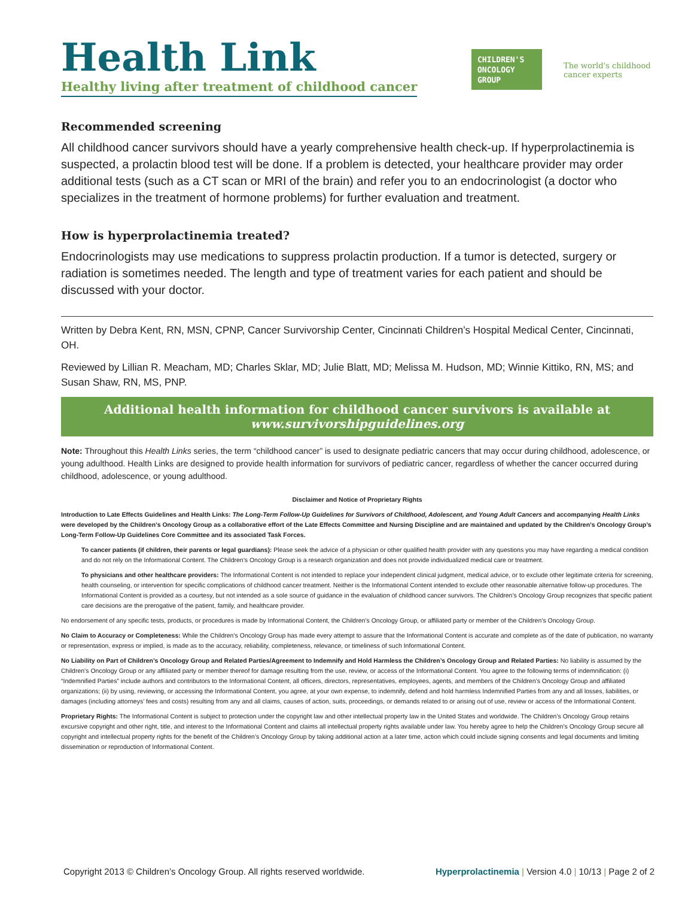Health Link
Healthy living after treatment of childhood cancer
CHILDREN'S ONCOLOGY GROUP
The world's childhood cancer experts
Recommended screening
All childhood cancer survivors should have a yearly comprehensive health check-up. If hyperprolactinemia is suspected, a prolactin blood test will be done. If a problem is detected, your healthcare provider may order additional tests (such as a CT scan or MRI of the brain) and refer you to an endocrinologist (a doctor who specializes in the treatment of hormone problems) for further evaluation and treatment.
How is hyperprolactinemia treated?
Endocrinologists may use medications to suppress prolactin production. If a tumor is detected, surgery or radiation is sometimes needed. The length and type of treatment varies for each patient and should be discussed with your doctor.
Written by Debra Kent, RN, MSN, CPNP, Cancer Survivorship Center, Cincinnati Children’s Hospital Medical Center, Cincinnati, OH.
Reviewed by Lillian R. Meacham, MD; Charles Sklar, MD; Julie Blatt, MD; Melissa M. Hudson, MD; Winnie Kittiko, RN, MS; and Susan Shaw, RN, MS, PNP.
Additional health information for childhood cancer survivors is available at
www.survivorshipguidelines.org
Note: Throughout this Health Links series, the term “childhood cancer” is used to designate pediatric cancers that may occur during childhood, adolescence, or young adulthood. Health Links are designed to provide health information for survivors of pediatric cancer, regardless of whether the cancer occurred during childhood, adolescence, or young adulthood.
Disclaimer and Notice of Proprietary Rights
Introduction to Late Effects Guidelines and Health Links: The Long-Term Follow-Up Guidelines for Survivors of Childhood, Adolescent, and Young Adult Cancers and accompanying Health Links were developed by the Children’s Oncology Group as a collaborative effort of the Late Effects Committee and Nursing Discipline and are maintained and updated by the Children’s Oncology Group’s Long-Term Follow-Up Guidelines Core Committee and its associated Task Forces.
To cancer patients (if children, their parents or legal guardians): Please seek the advice of a physician or other qualified health provider with any questions you may have regarding a medical condition and do not rely on the Informational Content. The Children’s Oncology Group is a research organization and does not provide individualized medical care or treatment.
To physicians and other healthcare providers: The Informational Content is not intended to replace your independent clinical judgment, medical advice, or to exclude other legitimate criteria for screening, health counseling, or intervention for specific complications of childhood cancer treatment. Neither is the Informational Content intended to exclude other reasonable alternative follow-up procedures. The Informational Content is provided as a courtesy, but not intended as a sole source of guidance in the evaluation of childhood cancer survivors. The Children’s Oncology Group recognizes that specific patient care decisions are the prerogative of the patient, family, and healthcare provider.
No endorsement of any specific tests, products, or procedures is made by Informational Content, the Children’s Oncology Group, or affiliated party or member of the Children’s Oncology Group.
No Claim to Accuracy or Completeness: While the Children’s Oncology Group has made every attempt to assure that the Informational Content is accurate and complete as of the date of publication, no warranty or representation, express or implied, is made as to the accuracy, reliability, completeness, relevance, or timeliness of such Informational Content.
No Liability on Part of Children’s Oncology Group and Related Parties/Agreement to Indemnify and Hold Harmless the Children’s Oncology Group and Related Parties: No liability is assumed by the Children’s Oncology Group or any affiliated party or member thereof for damage resulting from the use, review, or access of the Informational Content. You agree to the following terms of indemnification: (i) “Indemnified Parties” include authors and contributors to the Informational Content, all officers, directors, representatives, employees, agents, and members of the Children’s Oncology Group and affiliated organizations; (ii) by using, reviewing, or accessing the Informational Content, you agree, at your own expense, to indemnify, defend and hold harmless Indemnified Parties from any and all losses, liabilities, or damages (including attorneys’ fees and costs) resulting from any and all claims, causes of action, suits, proceedings, or demands related to or arising out of use, review or access of the Informational Content.
Proprietary Rights: The Informational Content is subject to protection under the copyright law and other intellectual property law in the United States and worldwide. The Children’s Oncology Group retains excursive copyright and other right, title, and interest to the Informational Content and claims all intellectual property rights available under law. You hereby agree to help the Children’s Oncology Group secure all copyright and intellectual property rights for the benefit of the Children’s Oncology Group by taking additional action at a later time, action which could include signing consents and legal documents and limiting dissemination or reproduction of Informational Content.
Copyright 2013 © Children’s Oncology Group. All rights reserved worldwide. Hyperprolactinemia | Version 4.0 | 10/13 | Page 2 of 2